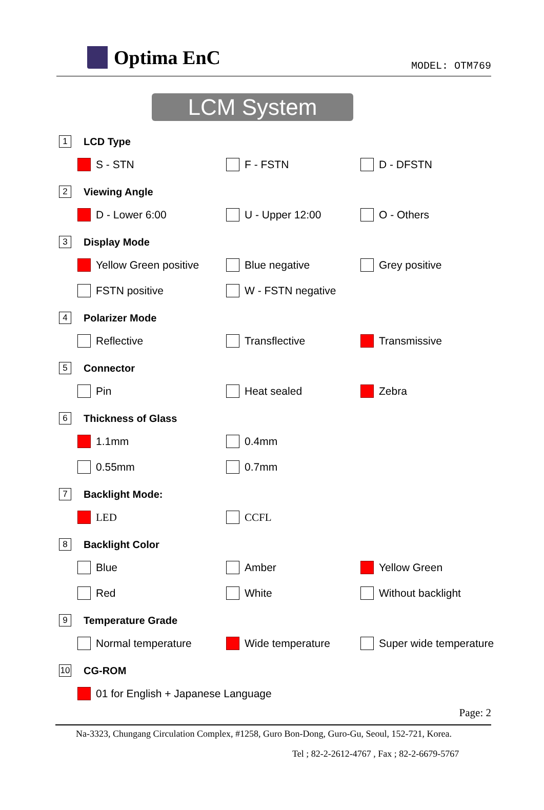Optima EnC
MODEL: OTM769
LCM System
1 LCD Type
S - STN F - FSTN D - DFSTN
2 Viewing Angle
D - Lower 6:00 U - Upper 12:00 O - Others
3 Display Mode
Yellow Green positive Blue negative Grey positive
FSTN positive W - FSTN negative
4 Polarizer Mode
Reflective Transflective Transmissive
5 Connector
Pin Heat sealed Zebra
6 Thickness of Glass
1.1mm 0.4mm
0.55mm 0.7mm
7 Backlight Mode:
LED CCFL
8 Backlight Color
Blue Amber Yellow Green
Red White Without backlight
9 Temperature Grade
Normal temperature Wide temperature Super wide temperature
10 CG-ROM
01 for English + Japanese Language
Page: 2
Na-3323, Chungang Circulation Complex, #1258, Guro Bon-Dong, Guro-Gu, Seoul, 152-721, Korea.
Tel ; 82-2-2612-4767 , Fax ; 82-2-6679-5767